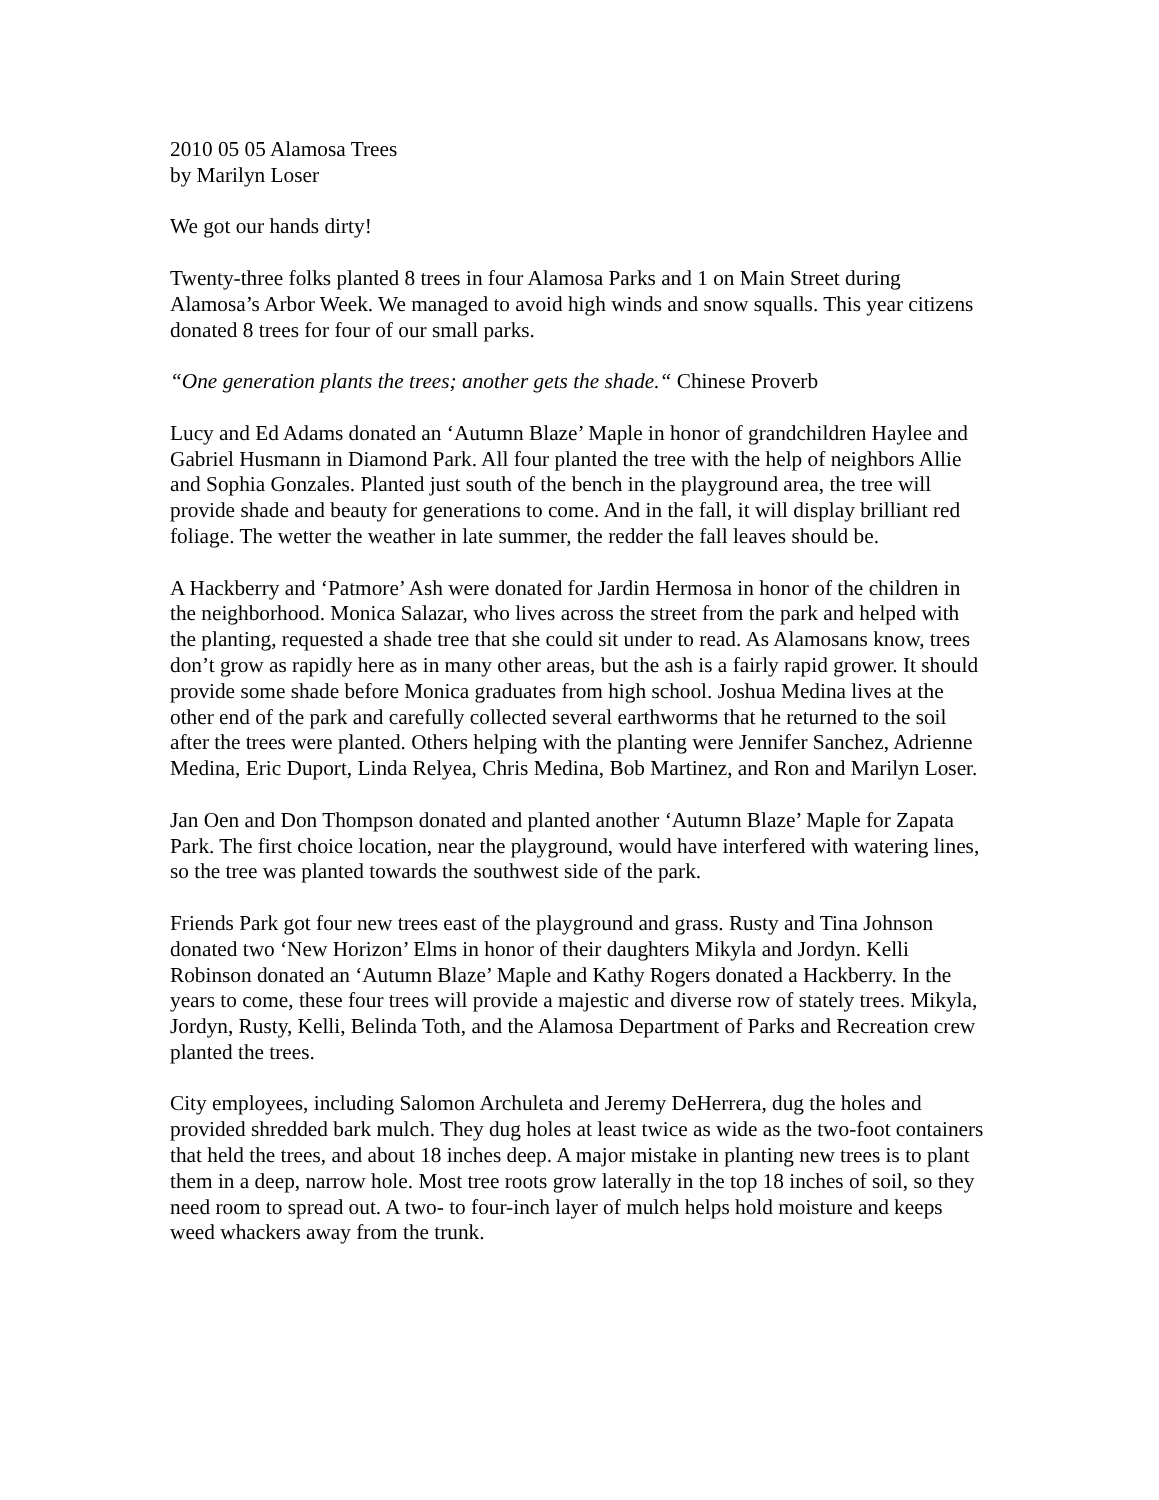2010 05 05 Alamosa Trees
by Marilyn Loser
We got our hands dirty!
Twenty-three folks planted 8 trees in four Alamosa Parks and 1 on Main Street during Alamosa’s Arbor Week. We managed to avoid high winds and snow squalls. This year citizens donated 8 trees for four of our small parks.
“One generation plants the trees; another gets the shade.“ Chinese Proverb
Lucy and Ed Adams donated an ‘Autumn Blaze’ Maple in honor of grandchildren Haylee and Gabriel Husmann in Diamond Park. All four planted the tree with the help of neighbors Allie and Sophia Gonzales. Planted just south of the bench in the playground area, the tree will provide shade and beauty for generations to come. And in the fall, it will display brilliant red foliage. The wetter the weather in late summer, the redder the fall leaves should be.
A Hackberry and ‘Patmore’ Ash were donated for Jardin Hermosa in honor of the children in the neighborhood. Monica Salazar, who lives across the street from the park and helped with the planting, requested a shade tree that she could sit under to read. As Alamosans know, trees don’t grow as rapidly here as in many other areas, but the ash is a fairly rapid grower. It should provide some shade before Monica graduates from high school. Joshua Medina lives at the other end of the park and carefully collected several earthworms that he returned to the soil after the trees were planted. Others helping with the planting were Jennifer Sanchez, Adrienne Medina, Eric Duport, Linda Relyea, Chris Medina, Bob Martinez, and Ron and Marilyn Loser.
Jan Oen and Don Thompson donated and planted another ‘Autumn Blaze’ Maple for Zapata Park. The first choice location, near the playground, would have interfered with watering lines, so the tree was planted towards the southwest side of the park.
Friends Park got four new trees east of the playground and grass. Rusty and Tina Johnson donated two ‘New Horizon’ Elms in honor of their daughters Mikyla and Jordyn. Kelli Robinson donated an ‘Autumn Blaze’ Maple and Kathy Rogers donated a Hackberry. In the years to come, these four trees will provide a majestic and diverse row of stately trees. Mikyla, Jordyn, Rusty, Kelli, Belinda Toth, and the Alamosa Department of Parks and Recreation crew planted the trees.
City employees, including Salomon Archuleta and Jeremy DeHerrera, dug the holes and provided shredded bark mulch. They dug holes at least twice as wide as the two-foot containers that held the trees, and about 18 inches deep. A major mistake in planting new trees is to plant them in a deep, narrow hole. Most tree roots grow laterally in the top 18 inches of soil, so they need room to spread out. A two- to four-inch layer of mulch helps hold moisture and keeps weed whackers away from the trunk.